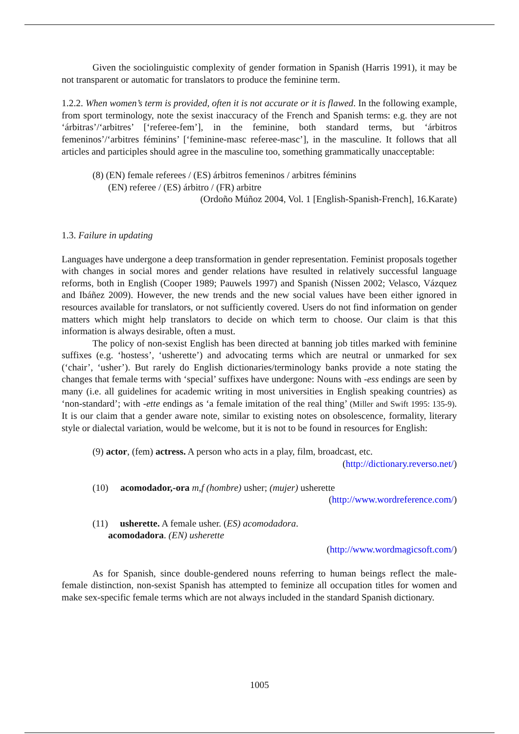Given the sociolinguistic complexity of gender formation in Spanish (Harris 1991), it may be not transparent or automatic for translators to produce the feminine term.
1.2.2. When women’s term is provided, often it is not accurate or it is flawed. In the following example, from sport terminology, note the sexist inaccuracy of the French and Spanish terms: e.g. they are not ‘árbitras’/‘arbitres’ [‘referee-fem’], in the feminine, both standard terms, but ‘árbitros femeninos’/‘arbitres féminins’ [‘feminine-masc referee-masc’], in the masculine. It follows that all articles and participles should agree in the masculine too, something grammatically unacceptable:
(8) (EN) female referees / (ES) árbitros femeninos / arbitres féminins
(EN) referee / (ES) árbitro / (FR) arbitre
(Ordoño Múñoz 2004, Vol. 1 [English-Spanish-French], 16.Karate)
1.3. Failure in updating
Languages have undergone a deep transformation in gender representation. Feminist proposals together with changes in social mores and gender relations have resulted in relatively successful language reforms, both in English (Cooper 1989; Pauwels 1997) and Spanish (Nissen 2002; Velasco, Vázquez and Ibáñez 2009). However, the new trends and the new social values have been either ignored in resources available for translators, or not sufficiently covered. Users do not find information on gender matters which might help translators to decide on which term to choose. Our claim is that this information is always desirable, often a must.
The policy of non-sexist English has been directed at banning job titles marked with feminine suffixes (e.g. ‘hostess’, ‘usherette’) and advocating terms which are neutral or unmarked for sex (‘chair’, ‘usher’). But rarely do English dictionaries/terminology banks provide a note stating the changes that female terms with ‘special’ suffixes have undergone: Nouns with -ess endings are seen by many (i.e. all guidelines for academic writing in most universities in English speaking countries) as ‘non-standard’; with -ette endings as ‘a female imitation of the real thing’ (Miller and Swift 1995: 135-9). It is our claim that a gender aware note, similar to existing notes on obsolescence, formality, literary style or dialectal variation, would be welcome, but it is not to be found in resources for English:
(9) actor, (fem) actress. A person who acts in a play, film, broadcast, etc.
(http://dictionary.reverso.net/)
(10) acomodador,-ora m,f (hombre) usher; (mujer) usherette
(http://www.wordreference.com/)
(11) usherette. A female usher. (ES) acomodadora.
acomodadora. (EN) usherette
(http://www.wordmagicsoft.com/)
As for Spanish, since double-gendered nouns referring to human beings reflect the male-female distinction, non-sexist Spanish has attempted to feminize all occupation titles for women and make sex-specific female terms which are not always included in the standard Spanish dictionary.
1005